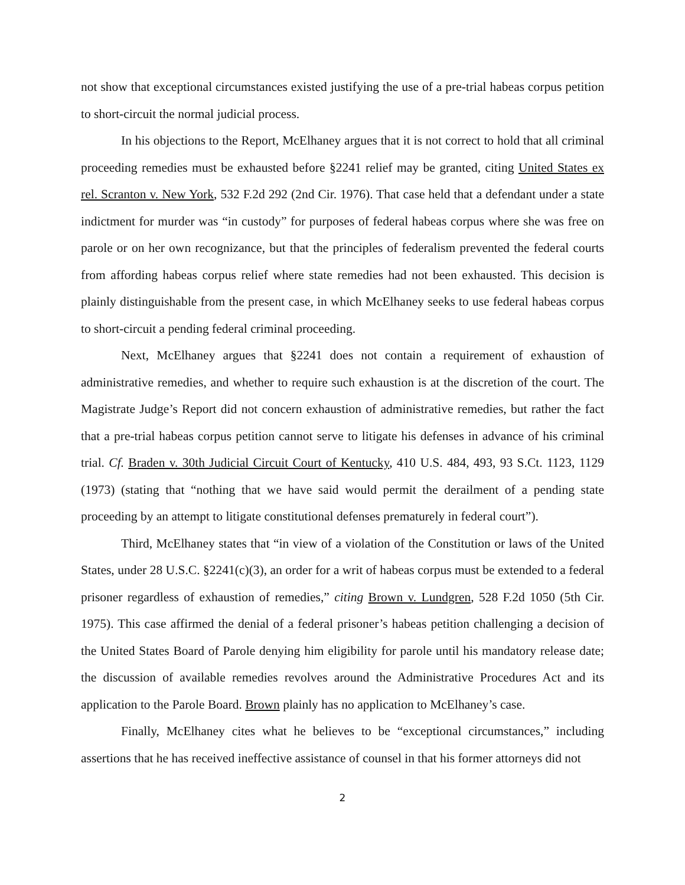not show that exceptional circumstances existed justifying the use of a pre-trial habeas corpus petition to short-circuit the normal judicial process.
In his objections to the Report, McElhaney argues that it is not correct to hold that all criminal proceeding remedies must be exhausted before §2241 relief may be granted, citing United States ex rel. Scranton v. New York, 532 F.2d 292 (2nd Cir. 1976). That case held that a defendant under a state indictment for murder was “in custody” for purposes of federal habeas corpus where she was free on parole or on her own recognizance, but that the principles of federalism prevented the federal courts from affording habeas corpus relief where state remedies had not been exhausted. This decision is plainly distinguishable from the present case, in which McElhaney seeks to use federal habeas corpus to short-circuit a pending federal criminal proceeding.
Next, McElhaney argues that §2241 does not contain a requirement of exhaustion of administrative remedies, and whether to require such exhaustion is at the discretion of the court. The Magistrate Judge’s Report did not concern exhaustion of administrative remedies, but rather the fact that a pre-trial habeas corpus petition cannot serve to litigate his defenses in advance of his criminal trial. Cf. Braden v. 30th Judicial Circuit Court of Kentucky, 410 U.S. 484, 493, 93 S.Ct. 1123, 1129 (1973) (stating that “nothing that we have said would permit the derailment of a pending state proceeding by an attempt to litigate constitutional defenses prematurely in federal court”).
Third, McElhaney states that “in view of a violation of the Constitution or laws of the United States, under 28 U.S.C. §2241(c)(3), an order for a writ of habeas corpus must be extended to a federal prisoner regardless of exhaustion of remedies,” citing Brown v. Lundgren, 528 F.2d 1050 (5th Cir. 1975). This case affirmed the denial of a federal prisoner’s habeas petition challenging a decision of the United States Board of Parole denying him eligibility for parole until his mandatory release date; the discussion of available remedies revolves around the Administrative Procedures Act and its application to the Parole Board. Brown plainly has no application to McElhaney’s case.
Finally, McElhaney cites what he believes to be “exceptional circumstances,” including assertions that he has received ineffective assistance of counsel in that his former attorneys did not
2